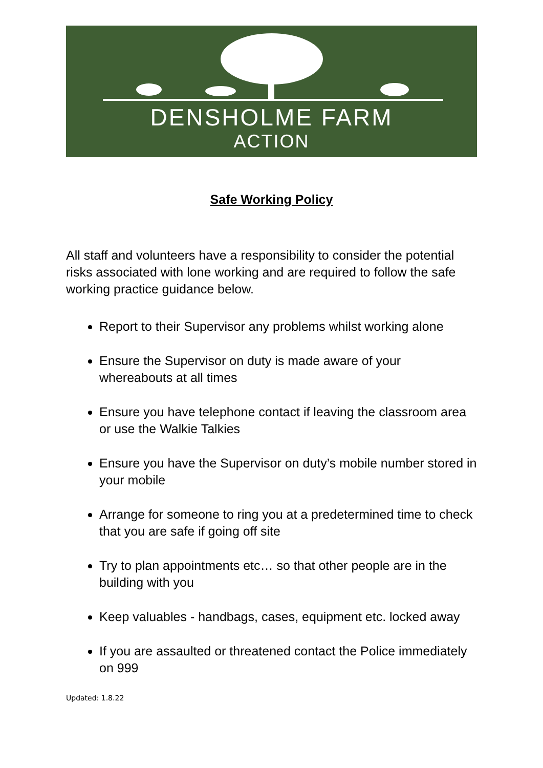DENSHOLME FARM
ACTION
Safe Working Policy
All staff and volunteers have a responsibility to consider the potential risks associated with lone working and are required to follow the safe working practice guidance below.
Report to their Supervisor any problems whilst working alone
Ensure the Supervisor on duty is made aware of your whereabouts at all times
Ensure you have telephone contact if leaving the classroom area or use the Walkie Talkies
Ensure you have the Supervisor on duty’s mobile number stored in your mobile
Arrange for someone to ring you at a predetermined time to check that you are safe if going off site
Try to plan appointments etc… so that other people are in the building with you
Keep valuables - handbags, cases, equipment etc. locked away
If you are assaulted or threatened contact the Police immediately on 999
Updated: 1.8.22